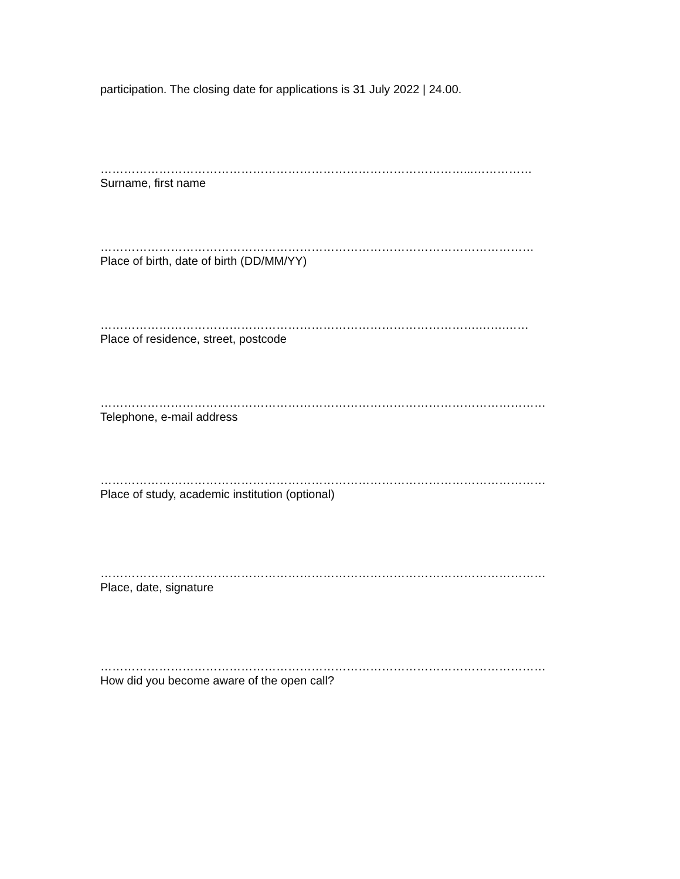participation. The closing date for applications is 31 July 2022 | 24.00.
…………………………………………………………………………………...……………
Surname, first name
…………………………………………………………………………………………………
Place of birth, date of birth (DD/MM/YY)
…………………………………………………………………………………….…….……
Place of residence, street, postcode
……………………………………………………………………………………………………
Telephone, e-mail address
……………………………………………………………………………………………………
Place of study, academic institution (optional)
……………………………………………………………………………………………………
Place, date, signature
……………………………………………………………………………………………………
How did you become aware of the open call?